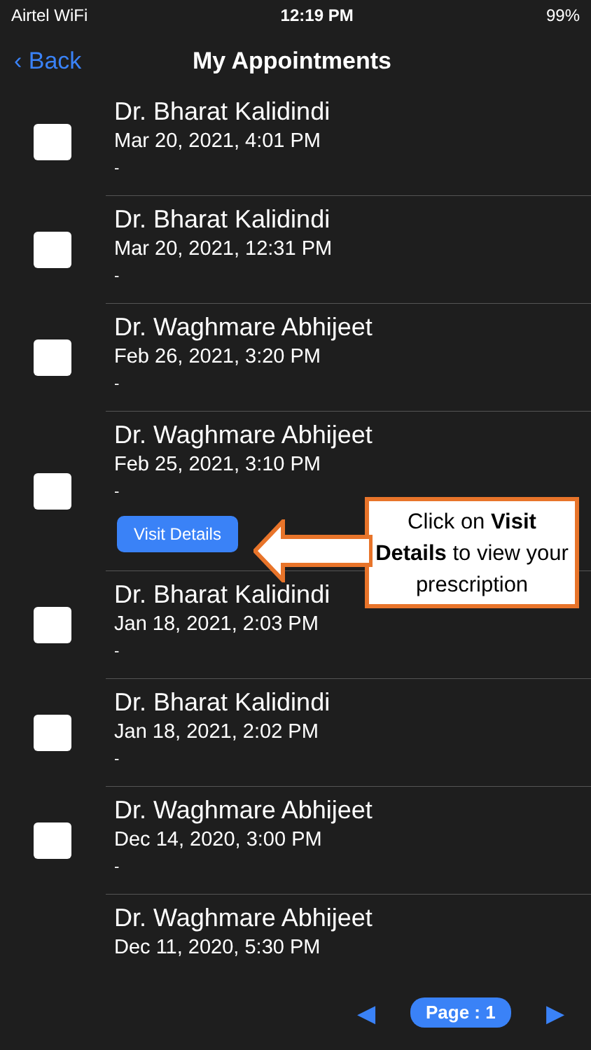Airtel WiFi 12:19 PM 99%
‹ Back My Appointments
Dr. Bharat Kalidindi
Mar 20, 2021, 4:01 PM
-
Dr. Bharat Kalidindi
Mar 20, 2021, 12:31 PM
-
Dr. Waghmare Abhijeet
Feb 26, 2021, 3:20 PM
-
Dr. Waghmare Abhijeet
Feb 25, 2021, 3:10 PM
-
Visit Details
Dr. Bharat Kalidindi
Jan 18, 2021, 2:03 PM
-
Dr. Bharat Kalidindi
Jan 18, 2021, 2:02 PM
-
Dr. Waghmare Abhijeet
Dec 14, 2020, 3:00 PM
-
Dr. Waghmare Abhijeet
Dec 11, 2020, 5:30 PM
Click on Visit Details to view your prescription
◀ Page : 1 ▶